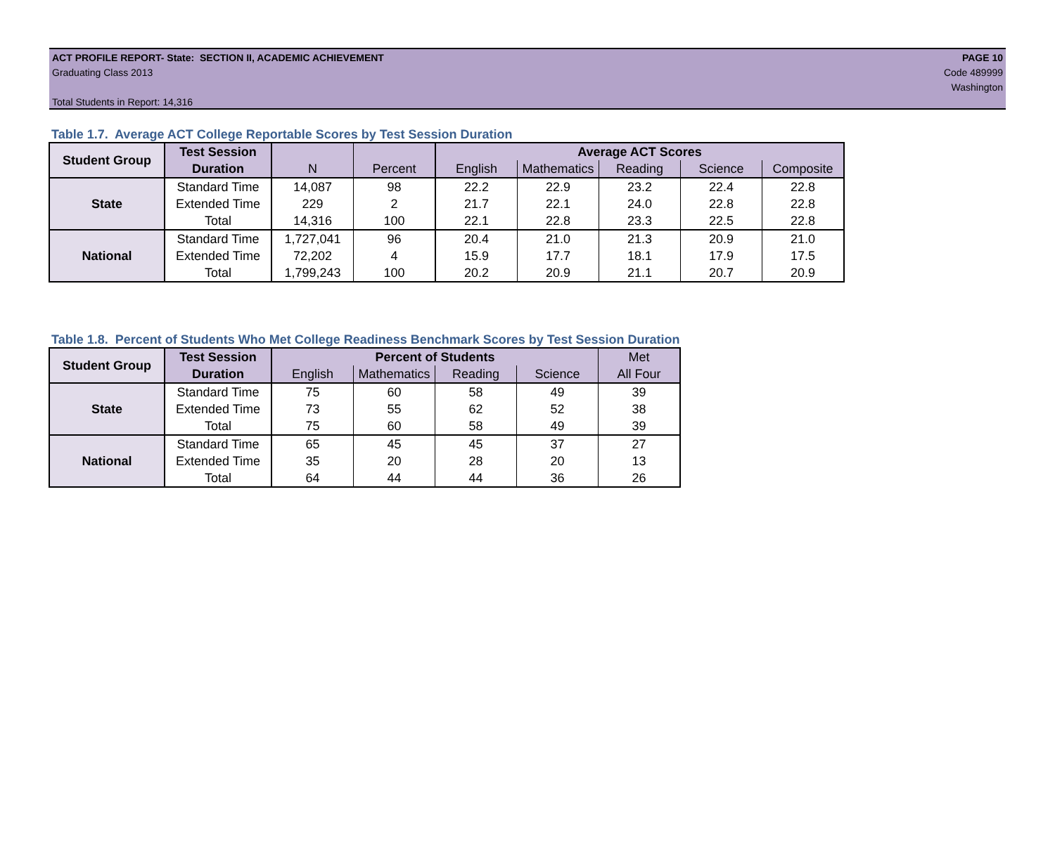ACT PROFILE REPORT- State: SECTION II, ACADEMIC ACHIEVEMENT
Graduating Class 2013
Total Students in Report: 14,316
PAGE 10
Code 489999
Washington
Table 1.7. Average ACT College Reportable Scores by Test Session Duration
| Student Group | Test Session | | | Average ACT Scores | | | | |
| --- | --- | --- | --- | --- | --- | --- | --- | --- |
| | Duration | N | Percent | English | Mathematics | Reading | Science | Composite |
| State | Standard Time | 14,087 | 98 | 22.2 | 22.9 | 23.2 | 22.4 | 22.8 |
| | Extended Time | 229 | 2 | 21.7 | 22.1 | 24.0 | 22.8 | 22.8 |
| | Total | 14,316 | 100 | 22.1 | 22.8 | 23.3 | 22.5 | 22.8 |
| National | Standard Time | 1,727,041 | 96 | 20.4 | 21.0 | 21.3 | 20.9 | 21.0 |
| | Extended Time | 72,202 | 4 | 15.9 | 17.7 | 18.1 | 17.9 | 17.5 |
| | Total | 1,799,243 | 100 | 20.2 | 20.9 | 21.1 | 20.7 | 20.9 |
Table 1.8. Percent of Students Who Met College Readiness Benchmark Scores by Test Session Duration
| Student Group | Test Session | Percent of Students | | | | Met |
| --- | --- | --- | --- | --- | --- | --- |
| | Duration | English | Mathematics | Reading | Science | All Four |
| State | Standard Time | 75 | 60 | 58 | 49 | 39 |
| | Extended Time | 73 | 55 | 62 | 52 | 38 |
| | Total | 75 | 60 | 58 | 49 | 39 |
| National | Standard Time | 65 | 45 | 45 | 37 | 27 |
| | Extended Time | 35 | 20 | 28 | 20 | 13 |
| | Total | 64 | 44 | 44 | 36 | 26 |